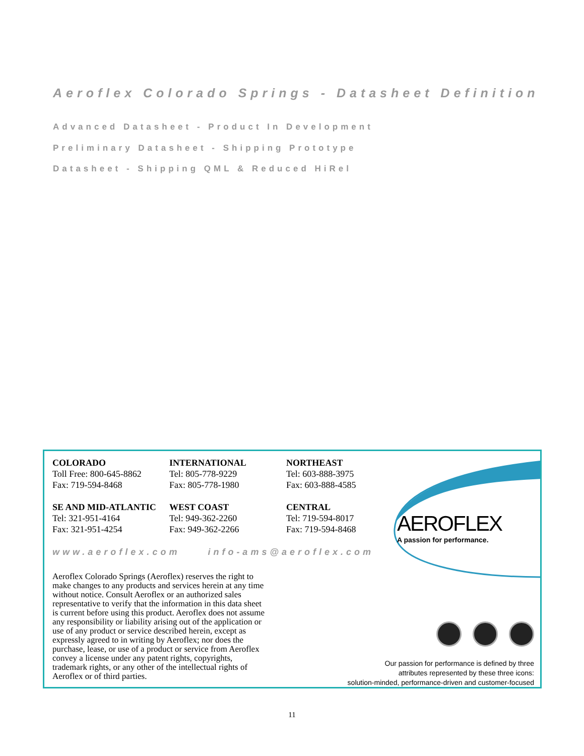Aeroflex Colorado Springs - Datasheet Definition
Advanced Datasheet - Product In Development
Preliminary Datasheet - Shipping Prototype
Datasheet - Shipping QML & Reduced HiRel
COLORADO
Toll Free: 800-645-8862
Fax: 719-594-8468
INTERNATIONAL
Tel: 805-778-9229
Fax: 805-778-1980
NORTHEAST
Tel: 603-888-3975
Fax: 603-888-4585
SE AND MID-ATLANTIC
Tel: 321-951-4164
Fax: 321-951-4254
WEST COAST
Tel: 949-362-2260
Fax: 949-362-2266
CENTRAL
Tel: 719-594-8017
Fax: 719-594-8468
www.aeroflex.com info-ams@aeroflex.com
Aeroflex Colorado Springs (Aeroflex) reserves the right to make changes to any products and services herein at any time without notice. Consult Aeroflex or an authorized sales representative to verify that the information in this data sheet is current before using this product. Aeroflex does not assume any responsibility or liability arising out of the application or use of any product or service described herein, except as expressly agreed to in writing by Aeroflex; nor does the purchase, lease, or use of a product or service from Aeroflex convey a license under any patent rights, copyrights, trademark rights, or any other of the intellectual rights of Aeroflex or of third parties.
AEROFLEX
A passion for performance.
Our passion for performance is defined by three
attributes represented by these three icons:
solution-minded, performance-driven and customer-focused
11